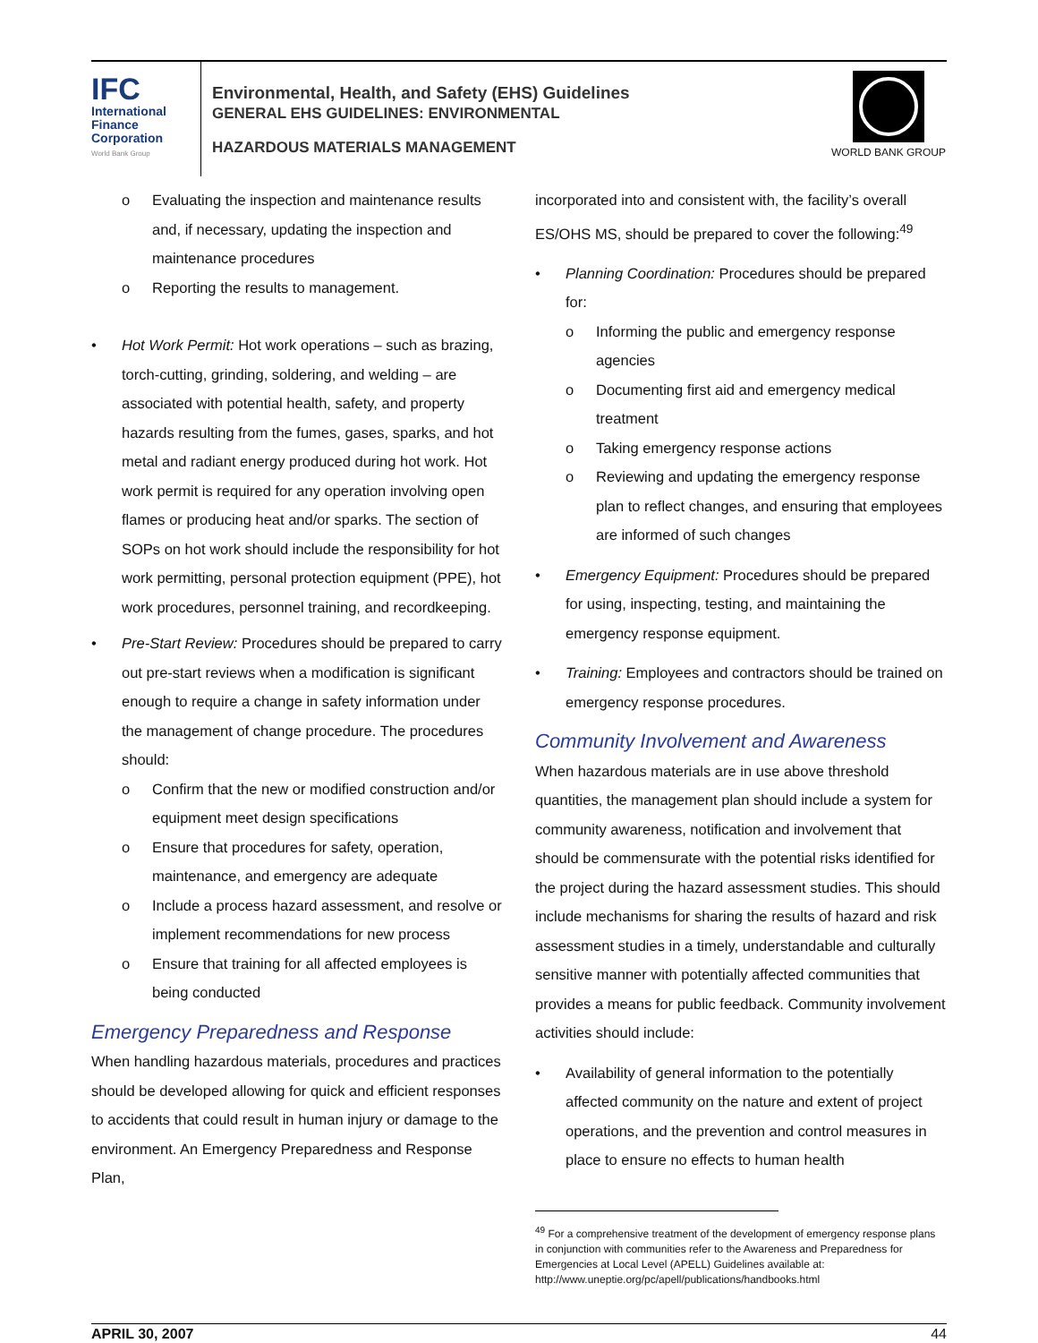IFC
International
Finance
Corporation
World Bank Group
Environmental, Health, and Safety (EHS) Guidelines
GENERAL EHS GUIDELINES: ENVIRONMENTAL
HAZARDOUS MATERIALS MANAGEMENT
WORLD BANK GROUP
o Evaluating the inspection and maintenance results and, if necessary, updating the inspection and maintenance procedures
o Reporting the results to management.
• Hot Work Permit: Hot work operations – such as brazing, torch-cutting, grinding, soldering, and welding – are associated with potential health, safety, and property hazards resulting from the fumes, gases, sparks, and hot metal and radiant energy produced during hot work. Hot work permit is required for any operation involving open flames or producing heat and/or sparks. The section of SOPs on hot work should include the responsibility for hot work permitting, personal protection equipment (PPE), hot work procedures, personnel training, and recordkeeping.
• Pre-Start Review: Procedures should be prepared to carry out pre-start reviews when a modification is significant enough to require a change in safety information under the management of change procedure. The procedures should:
o Confirm that the new or modified construction and/or equipment meet design specifications
o Ensure that procedures for safety, operation, maintenance, and emergency are adequate
o Include a process hazard assessment, and resolve or implement recommendations for new process
o Ensure that training for all affected employees is being conducted
Emergency Preparedness and Response
When handling hazardous materials, procedures and practices should be developed allowing for quick and efficient responses to accidents that could result in human injury or damage to the environment. An Emergency Preparedness and Response Plan,
incorporated into and consistent with, the facility’s overall ES/OHS MS, should be prepared to cover the following:<sup>49</sup>
• Planning Coordination: Procedures should be prepared for:
o Informing the public and emergency response agencies
o Documenting first aid and emergency medical treatment
o Taking emergency response actions
o Reviewing and updating the emergency response plan to reflect changes, and ensuring that employees are informed of such changes
• Emergency Equipment: Procedures should be prepared for using, inspecting, testing, and maintaining the emergency response equipment.
• Training: Employees and contractors should be trained on emergency response procedures.
Community Involvement and Awareness
When hazardous materials are in use above threshold quantities, the management plan should include a system for community awareness, notification and involvement that should be commensurate with the potential risks identified for the project during the hazard assessment studies. This should include mechanisms for sharing the results of hazard and risk assessment studies in a timely, understandable and culturally sensitive manner with potentially affected communities that provides a means for public feedback. Community involvement activities should include:
• Availability of general information to the potentially affected community on the nature and extent of project operations, and the prevention and control measures in place to ensure no effects to human health
<sup>49</sup> For a comprehensive treatment of the development of emergency response plans in conjunction with communities refer to the Awareness and Preparedness for Emergencies at Local Level (APELL) Guidelines available at: http://www.uneptie.org/pc/apell/publications/handbooks.html
APRIL 30, 2007 44